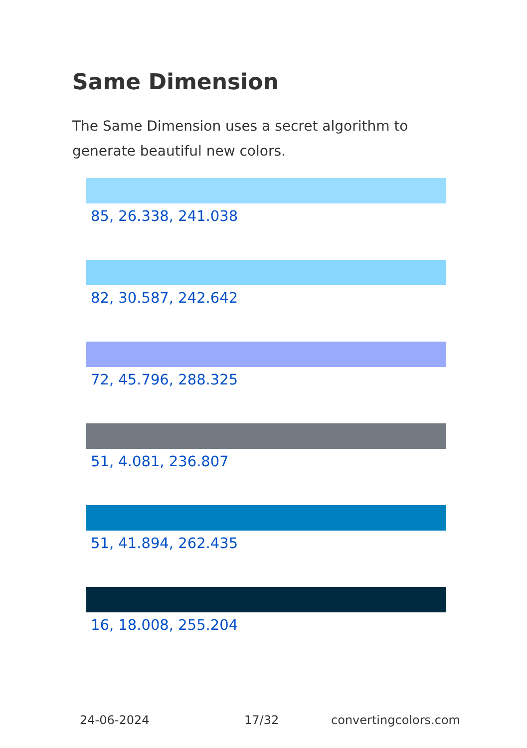Same Dimension
The Same Dimension uses a secret algorithm to generate beautiful new colors.
85, 26.338, 241.038
82, 30.587, 242.642
72, 45.796, 288.325
51, 4.081, 236.807
51, 41.894, 262.435
16, 18.008, 255.204
24-06-2024 17/32 convertingcolors.com